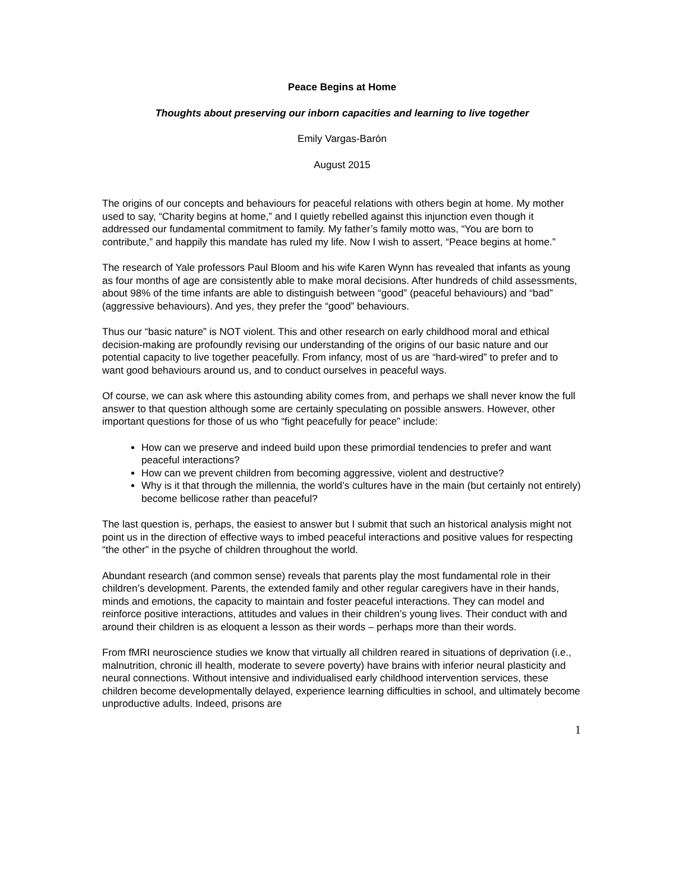Peace Begins at Home
Thoughts about preserving our inborn capacities and learning to live together
Emily Vargas-Barón
August 2015
The origins of our concepts and behaviours for peaceful relations with others begin at home. My mother used to say, “Charity begins at home,” and I quietly rebelled against this injunction even though it addressed our fundamental commitment to family. My father’s family motto was, “You are born to contribute,” and happily this mandate has ruled my life. Now I wish to assert, “Peace begins at home.”
The research of Yale professors Paul Bloom and his wife Karen Wynn has revealed that infants as young as four months of age are consistently able to make moral decisions. After hundreds of child assessments, about 98% of the time infants are able to distinguish between “good” (peaceful behaviours) and “bad” (aggressive behaviours). And yes, they prefer the “good” behaviours.
Thus our “basic nature” is NOT violent. This and other research on early childhood moral and ethical decision-making are profoundly revising our understanding of the origins of our basic nature and our potential capacity to live together peacefully. From infancy, most of us are “hard-wired” to prefer and to want good behaviours around us, and to conduct ourselves in peaceful ways.
Of course, we can ask where this astounding ability comes from, and perhaps we shall never know the full answer to that question although some are certainly speculating on possible answers. However, other important questions for those of us who “fight peacefully for peace” include:
How can we preserve and indeed build upon these primordial tendencies to prefer and want peaceful interactions?
How can we prevent children from becoming aggressive, violent and destructive?
Why is it that through the millennia, the world’s cultures have in the main (but certainly not entirely) become bellicose rather than peaceful?
The last question is, perhaps, the easiest to answer but I submit that such an historical analysis might not point us in the direction of effective ways to imbed peaceful interactions and positive values for respecting “the other” in the psyche of children throughout the world.
Abundant research (and common sense) reveals that parents play the most fundamental role in their children’s development. Parents, the extended family and other regular caregivers have in their hands, minds and emotions, the capacity to maintain and foster peaceful interactions. They can model and reinforce positive interactions, attitudes and values in their children’s young lives. Their conduct with and around their children is as eloquent a lesson as their words – perhaps more than their words.
From fMRI neuroscience studies we know that virtually all children reared in situations of deprivation (i.e., malnutrition, chronic ill health, moderate to severe poverty) have brains with inferior neural plasticity and neural connections. Without intensive and individualised early childhood intervention services, these children become developmentally delayed, experience learning difficulties in school, and ultimately become unproductive adults. Indeed, prisons are
1